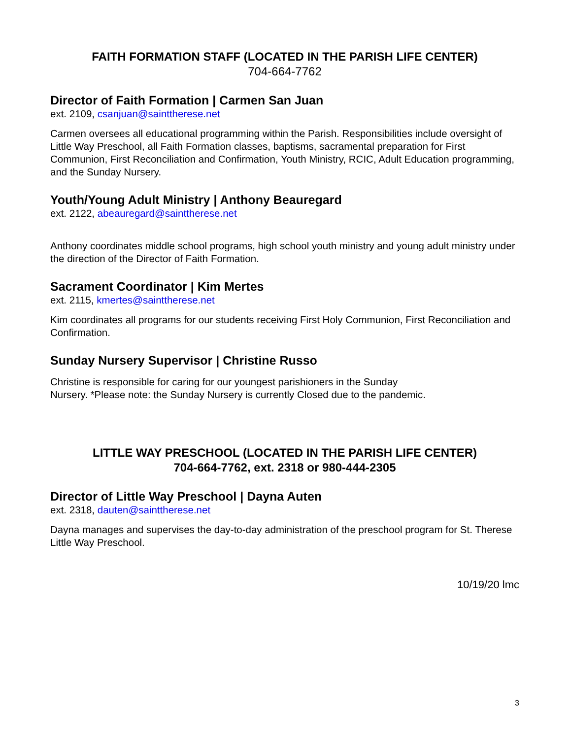FAITH FORMATION STAFF (LOCATED IN THE PARISH LIFE CENTER)
704-664-7762
Director of Faith Formation | Carmen San Juan
ext. 2109, csanjuan@sainttherese.net
Carmen oversees all educational programming within the Parish. Responsibilities include oversight of Little Way Preschool, all Faith Formation classes, baptisms, sacramental preparation for First Communion, First Reconciliation and Confirmation, Youth Ministry, RCIC, Adult Education programming, and the Sunday Nursery.
Youth/Young Adult Ministry | Anthony Beauregard
ext. 2122, abeauregard@sainttherese.net
Anthony coordinates middle school programs, high school youth ministry and young adult ministry under the direction of the Director of Faith Formation.
Sacrament Coordinator | Kim Mertes
ext. 2115, kmertes@sainttherese.net
Kim coordinates all programs for our students receiving First Holy Communion, First Reconciliation and Confirmation.
Sunday Nursery Supervisor | Christine Russo
Christine is responsible for caring for our youngest parishioners in the Sunday
Nursery. *Please note: the Sunday Nursery is currently Closed due to the pandemic.
LITTLE WAY PRESCHOOL (LOCATED IN THE PARISH LIFE CENTER)
704-664-7762, ext. 2318 or 980-444-2305
Director of Little Way Preschool | Dayna Auten
ext. 2318, dauten@sainttherese.net
Dayna manages and supervises the day-to-day administration of the preschool program for St. Therese Little Way Preschool.
10/19/20 lmc
3